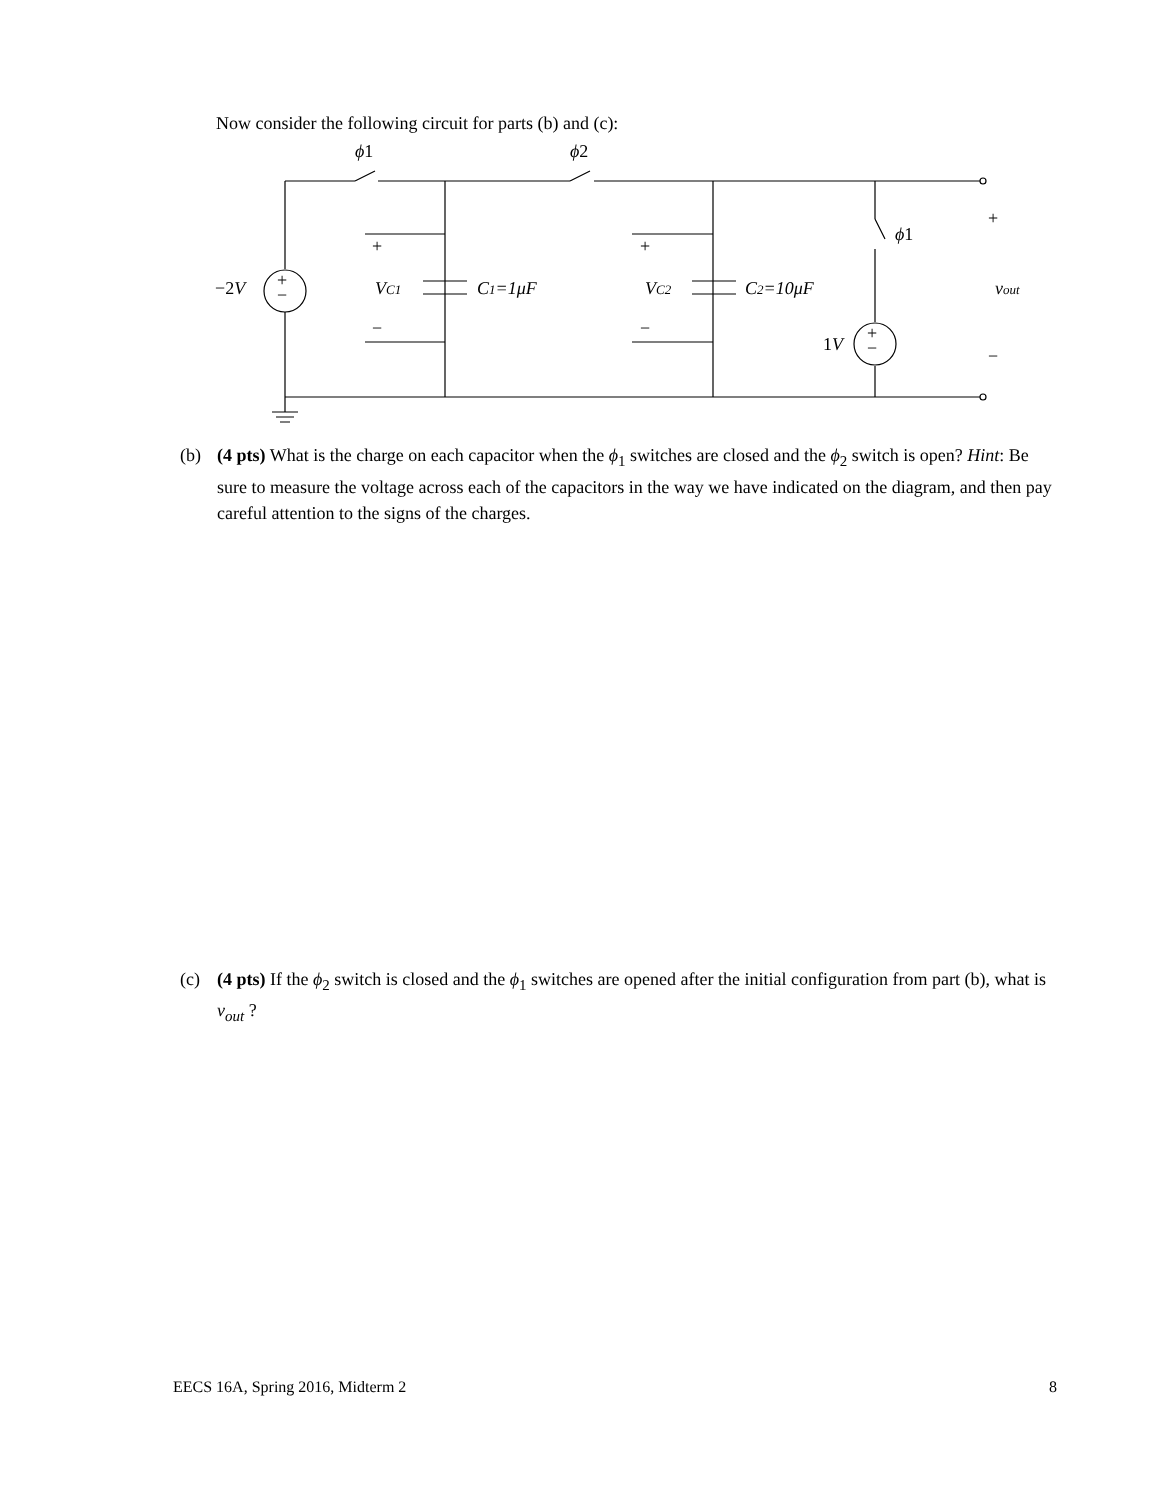Now consider the following circuit for parts (b) and (c):
ϕ1
ϕ2
ϕ1
−2V
+
−
+
−
+
−
+
−
VC1
VC2
C1=1μF
C2=10μF
1V
+
−
vout
(b) (4 pts) What is the charge on each capacitor when the ϕ<sub>1</sub> switches are closed and the ϕ<sub>2</sub> switch is open? Hint: Be sure to measure the voltage across each of the capacitors in the way we have indicated on the diagram, and then pay careful attention to the signs of the charges.
(c) (4 pts) If the ϕ<sub>2</sub> switch is closed and the ϕ<sub>1</sub> switches are opened after the initial configuration from part (b), what is v<sub>out</sub> ?
EECS 16A, Spring 2016, Midterm 2 8